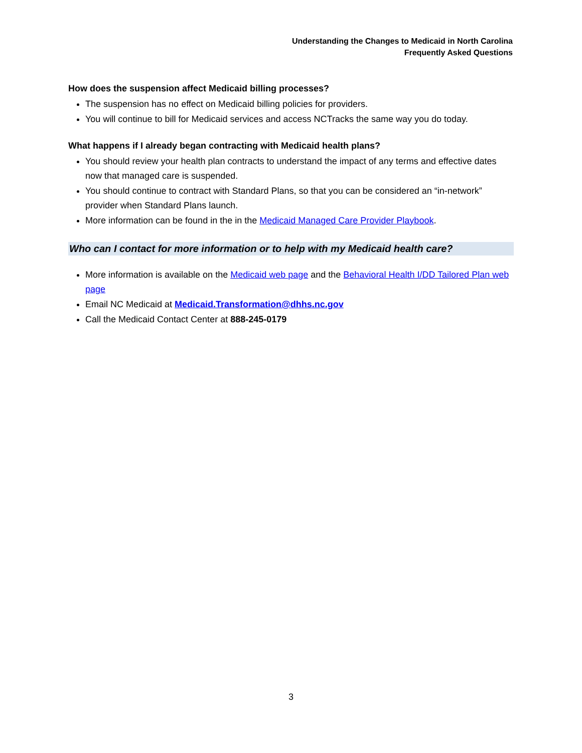Understanding the Changes to Medicaid in North Carolina
Frequently Asked Questions
How does the suspension affect Medicaid billing processes?
The suspension has no effect on Medicaid billing policies for providers.
You will continue to bill for Medicaid services and access NCTracks the same way you do today.
What happens if I already began contracting with Medicaid health plans?
You should review your health plan contracts to understand the impact of any terms and effective dates now that managed care is suspended.
You should continue to contract with Standard Plans, so that you can be considered an “in-network” provider when Standard Plans launch.
More information can be found in the in the Medicaid Managed Care Provider Playbook.
Who can I contact for more information or to help with my Medicaid health care?
More information is available on the Medicaid web page and the Behavioral Health I/DD Tailored Plan web page
Email NC Medicaid at Medicaid.Transformation@dhhs.nc.gov
Call the Medicaid Contact Center at 888-245-0179
3